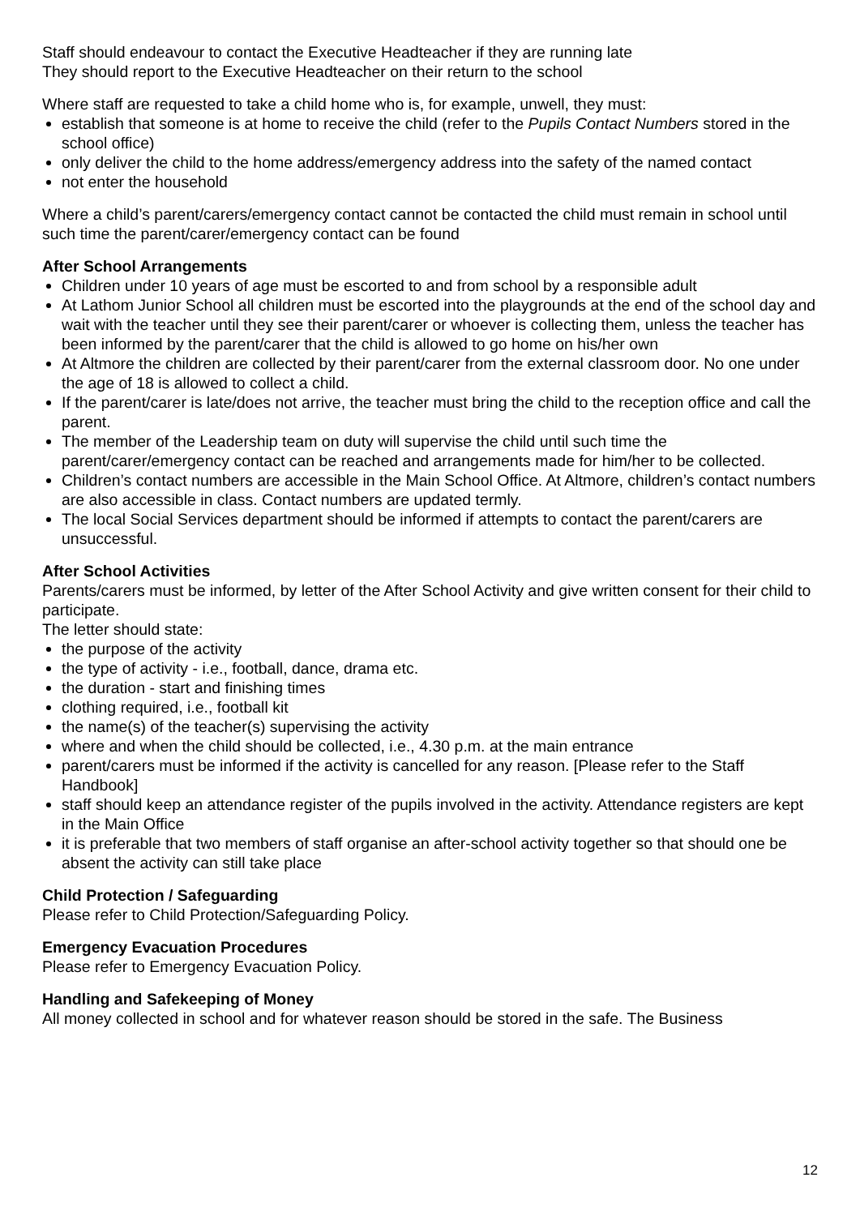Staff should endeavour to contact the Executive Headteacher if they are running late
They should report to the Executive Headteacher on their return to the school
Where staff are requested to take a child home who is, for example, unwell, they must:
establish that someone is at home to receive the child (refer to the Pupils Contact Numbers stored in the school office)
only deliver the child to the home address/emergency address into the safety of the named contact
not enter the household
Where a child’s parent/carers/emergency contact cannot be contacted the child must remain in school until such time the parent/carer/emergency contact can be found
After School Arrangements
Children under 10 years of age must be escorted to and from school by a responsible adult
At Lathom Junior School all children must be escorted into the playgrounds at the end of the school day and wait with the teacher until they see their parent/carer or whoever is collecting them, unless the teacher has been informed by the parent/carer that the child is allowed to go home on his/her own
At Altmore the children are collected by their parent/carer from the external classroom door. No one under the age of 18 is allowed to collect a child.
If the parent/carer is late/does not arrive, the teacher must bring the child to the reception office and call the parent.
The member of the Leadership team on duty will supervise the child until such time the parent/carer/emergency contact can be reached and arrangements made for him/her to be collected.
Children’s contact numbers are accessible in the Main School Office. At Altmore, children’s contact numbers are also accessible in class. Contact numbers are updated termly.
The local Social Services department should be informed if attempts to contact the parent/carers are unsuccessful.
After School Activities
Parents/carers must be informed, by letter of the After School Activity and give written consent for their child to participate.
The letter should state:
the purpose of the activity
the type of activity - i.e., football, dance, drama etc.
the duration - start and finishing times
clothing required, i.e., football kit
the name(s) of the teacher(s) supervising the activity
where and when the child should be collected, i.e., 4.30 p.m. at the main entrance
parent/carers must be informed if the activity is cancelled for any reason. [Please refer to the Staff Handbook]
staff should keep an attendance register of the pupils involved in the activity. Attendance registers are kept in the Main Office
it is preferable that two members of staff organise an after-school activity together so that should one be absent the activity can still take place
Child Protection / Safeguarding
Please refer to Child Protection/Safeguarding Policy.
Emergency Evacuation Procedures
Please refer to Emergency Evacuation Policy.
Handling and Safekeeping of Money
All money collected in school and for whatever reason should be stored in the safe. The Business
12